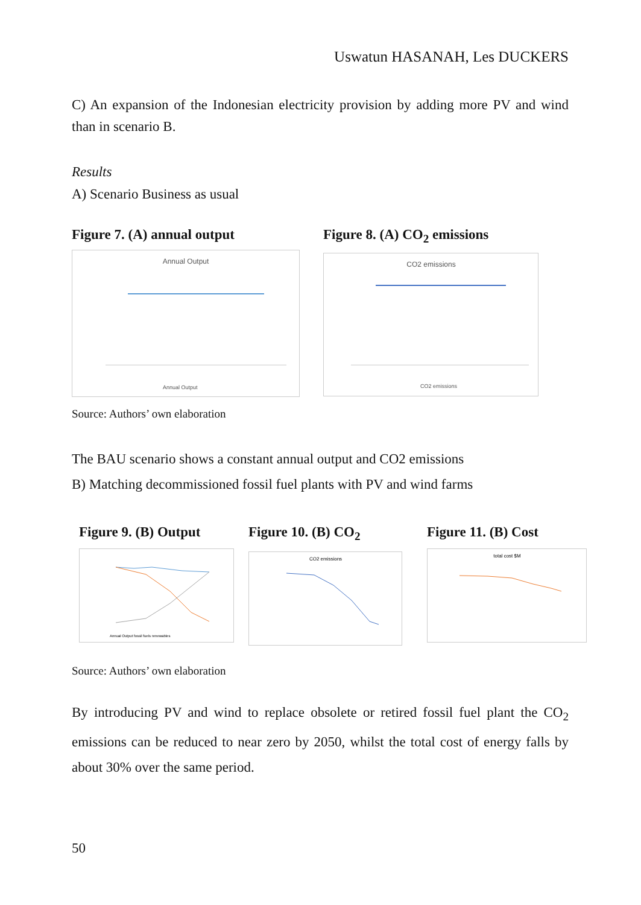Uswatun HASANAH, Les DUCKERS
C) An expansion of the Indonesian electricity provision by adding more PV and wind than in scenario B.
Results
A) Scenario Business as usual
Figure 7. (A) annual output
Annual Output
Annual Output
Figure 8. (A) CO<sub>2</sub> emissions
CO2 emissions
CO2 emissions
Source: Authors’ own elaboration
The BAU scenario shows a constant annual output and CO2 emissions
B) Matching decommissioned fossil fuel plants with PV and wind farms
Figure 9. (B) Output
Annual Output fossil fuels renewables
Figure 10. (B) CO<sub>2</sub>
CO2 emissions
Figure 11. (B) Cost
total cost $M
Source: Authors’ own elaboration
By introducing PV and wind to replace obsolete or retired fossil fuel plant the CO<sub>2</sub> emissions can be reduced to near zero by 2050, whilst the total cost of energy falls by about 30% over the same period.
50